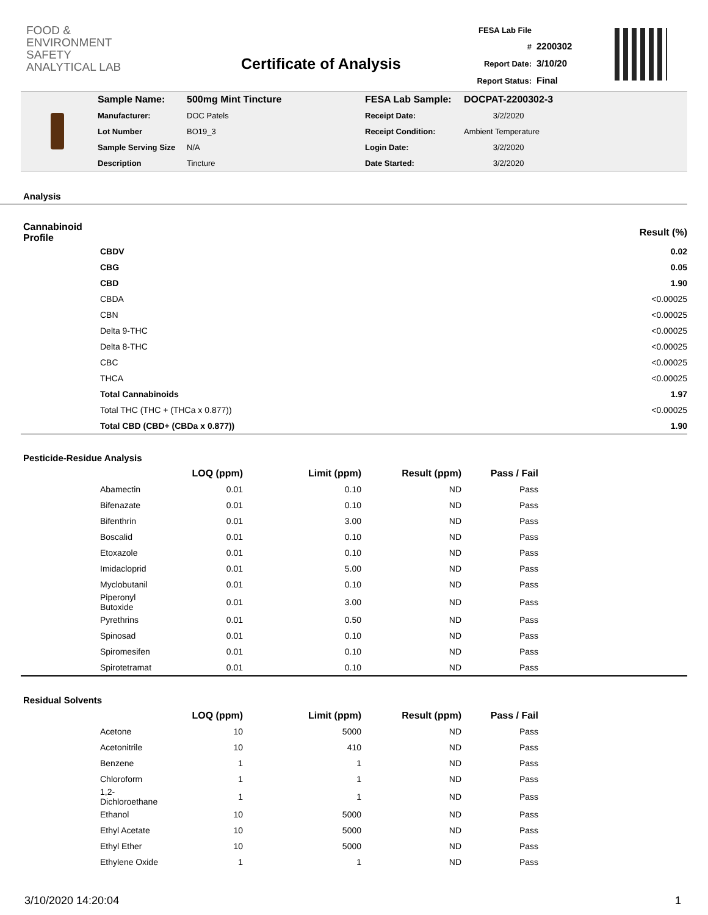FOOD &
ENVIRONMENT
SAFETY
ANALYTICAL LAB
Certificate of Analysis
FESA Lab File # 2200302
Report Date: 3/10/20
Report Status: Final
| Sample Name: | 500mg Mint Tincture | FESA Lab Sample: | DOCPAT-2200302-3 |
| Manufacturer: | DOC Patels | Receipt Date: | 3/2/2020 |
| Lot Number | BO19_3 | Receipt Condition: | Ambient Temperature |
| Sample Serving Size | N/A | Login Date: | 3/2/2020 |
| Description | Tincture | Date Started: | 3/2/2020 |
Analysis
| Cannabinoid Profile | | Result (%) |
| --- | --- | --- |
| | CBDV | 0.02 |
| | CBG | 0.05 |
| | CBD | 1.90 |
| | CBDA | <0.00025 |
| | CBN | <0.00025 |
| | Delta 9-THC | <0.00025 |
| | Delta 8-THC | <0.00025 |
| | CBC | <0.00025 |
| | THCA | <0.00025 |
| | Total Cannabinoids | 1.97 |
| | Total THC (THC + (THCa x 0.877)) | <0.00025 |
| | Total CBD (CBD+ (CBDa x 0.877)) | 1.90 |
Pesticide-Residue Analysis
| | | LOQ (ppm) | Limit (ppm) | Result (ppm) | Pass / Fail | |
| --- | --- | --- | --- | --- | --- | --- |
| | Abamectin | 0.01 | 0.10 | ND | Pass | |
| | Bifenazate | 0.01 | 0.10 | ND | Pass | |
| | Bifenthrin | 0.01 | 3.00 | ND | Pass | |
| | Boscalid | 0.01 | 0.10 | ND | Pass | |
| | Etoxazole | 0.01 | 0.10 | ND | Pass | |
| | Imidacloprid | 0.01 | 5.00 | ND | Pass | |
| | Myclobutanil | 0.01 | 0.10 | ND | Pass | |
| | Piperonyl Butoxide | 0.01 | 3.00 | ND | Pass | |
| | Pyrethrins | 0.01 | 0.50 | ND | Pass | |
| | Spinosad | 0.01 | 0.10 | ND | Pass | |
| | Spiromesifen | 0.01 | 0.10 | ND | Pass | |
| | Spirotetramat | 0.01 | 0.10 | ND | Pass | |
Residual Solvents
| | | LOQ (ppm) | Limit (ppm) | Result (ppm) | Pass / Fail | |
| --- | --- | --- | --- | --- | --- | --- |
| | Acetone | 10 | 5000 | ND | Pass | |
| | Acetonitrile | 10 | 410 | ND | Pass | |
| | Benzene | 1 | 1 | ND | Pass | |
| | Chloroform | 1 | 1 | ND | Pass | |
| | 1,2-Dichloroethane | 1 | 1 | ND | Pass | |
| | Ethanol | 10 | 5000 | ND | Pass | |
| | Ethyl Acetate | 10 | 5000 | ND | Pass | |
| | Ethyl Ether | 10 | 5000 | ND | Pass | |
| | Ethylene Oxide | 1 | 1 | ND | Pass | |
3/10/2020 14:20:04 1